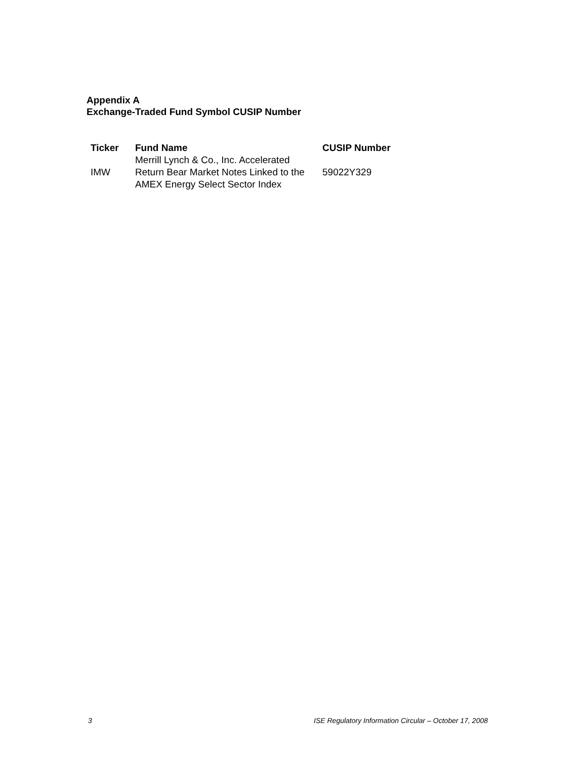Appendix A
Exchange-Traded Fund Symbol CUSIP Number
| Ticker | Fund Name | CUSIP Number |
| --- | --- | --- |
| IMW | Merrill Lynch & Co., Inc. Accelerated Return Bear Market Notes Linked to the AMEX Energy Select Sector Index | 59022Y329 |
3 ISE Regulatory Information Circular – October 17, 2008